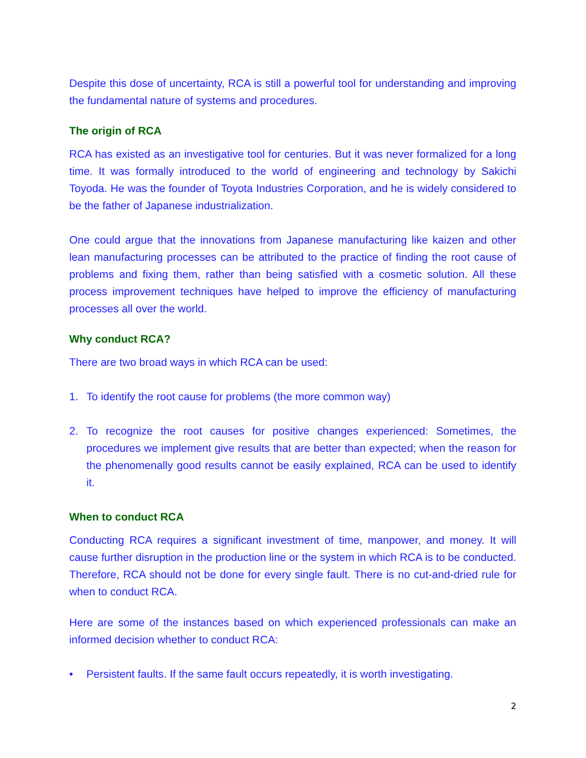Despite this dose of uncertainty, RCA is still a powerful tool for understanding and improving the fundamental nature of systems and procedures.
The origin of RCA
RCA has existed as an investigative tool for centuries. But it was never formalized for a long time. It was formally introduced to the world of engineering and technology by Sakichi Toyoda. He was the founder of Toyota Industries Corporation, and he is widely considered to be the father of Japanese industrialization.
One could argue that the innovations from Japanese manufacturing like kaizen and other lean manufacturing processes can be attributed to the practice of finding the root cause of problems and fixing them, rather than being satisfied with a cosmetic solution. All these process improvement techniques have helped to improve the efficiency of manufacturing processes all over the world.
Why conduct RCA?
There are two broad ways in which RCA can be used:
1. To identify the root cause for problems (the more common way)
2. To recognize the root causes for positive changes experienced: Sometimes, the procedures we implement give results that are better than expected; when the reason for the phenomenally good results cannot be easily explained, RCA can be used to identify it.
When to conduct RCA
Conducting RCA requires a significant investment of time, manpower, and money. It will cause further disruption in the production line or the system in which RCA is to be conducted. Therefore, RCA should not be done for every single fault. There is no cut-and-dried rule for when to conduct RCA.
Here are some of the instances based on which experienced professionals can make an informed decision whether to conduct RCA:
• Persistent faults. If the same fault occurs repeatedly, it is worth investigating.
2